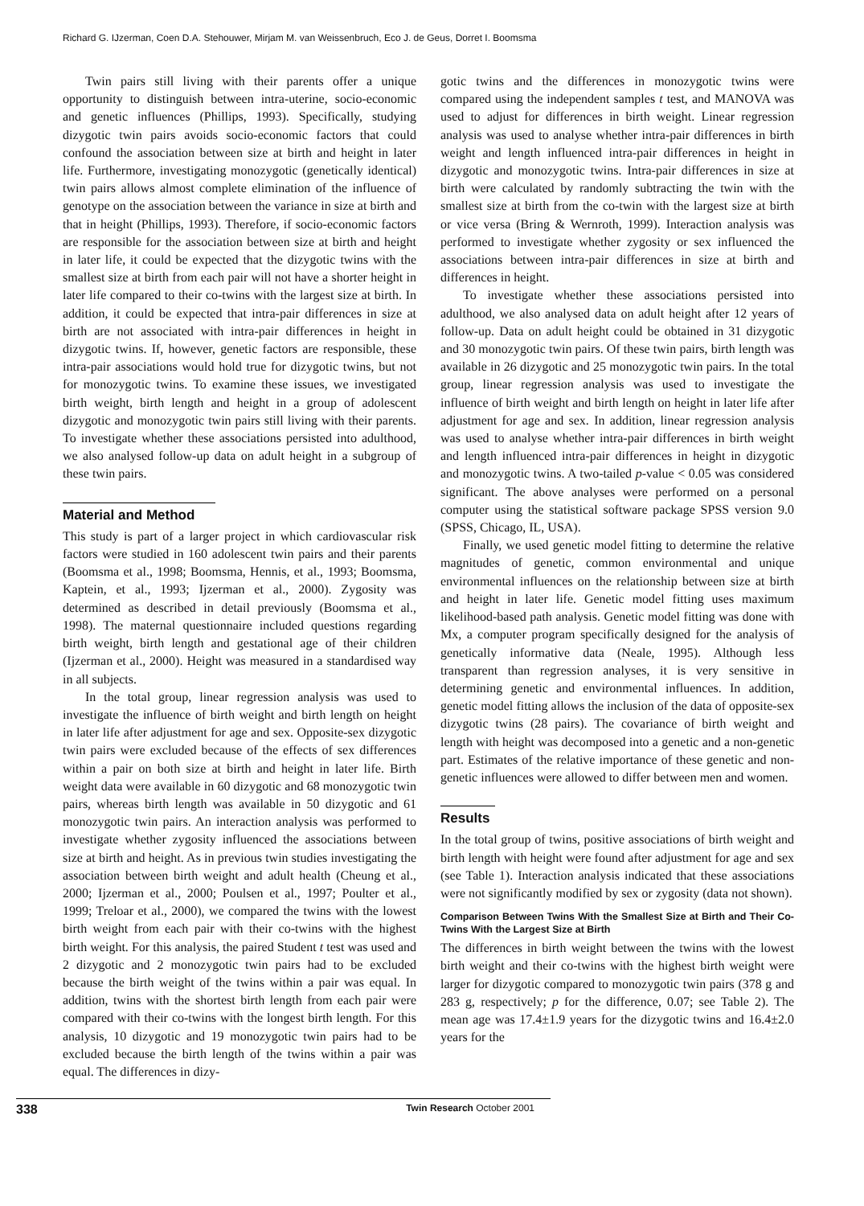Richard G. IJzerman, Coen D.A. Stehouwer, Mirjam M. van Weissenbruch, Eco J. de Geus, Dorret I. Boomsma
Twin pairs still living with their parents offer a unique opportunity to distinguish between intra-uterine, socio-economic and genetic influences (Phillips, 1993). Specifically, studying dizygotic twin pairs avoids socio-economic factors that could confound the association between size at birth and height in later life. Furthermore, investigating monozygotic (genetically identical) twin pairs allows almost complete elimination of the influence of genotype on the association between the variance in size at birth and that in height (Phillips, 1993). Therefore, if socio-economic factors are responsible for the association between size at birth and height in later life, it could be expected that the dizygotic twins with the smallest size at birth from each pair will not have a shorter height in later life compared to their co-twins with the largest size at birth. In addition, it could be expected that intra-pair differences in size at birth are not associated with intra-pair differences in height in dizygotic twins. If, however, genetic factors are responsible, these intra-pair associations would hold true for dizygotic twins, but not for monozygotic twins. To examine these issues, we investigated birth weight, birth length and height in a group of adolescent dizygotic and monozygotic twin pairs still living with their parents. To investigate whether these associations persisted into adulthood, we also analysed follow-up data on adult height in a subgroup of these twin pairs.
Material and Method
This study is part of a larger project in which cardiovascular risk factors were studied in 160 adolescent twin pairs and their parents (Boomsma et al., 1998; Boomsma, Hennis, et al., 1993; Boomsma, Kaptein, et al., 1993; Ijzerman et al., 2000). Zygosity was determined as described in detail previously (Boomsma et al., 1998). The maternal questionnaire included questions regarding birth weight, birth length and gestational age of their children (Ijzerman et al., 2000). Height was measured in a standardised way in all subjects.
In the total group, linear regression analysis was used to investigate the influence of birth weight and birth length on height in later life after adjustment for age and sex. Opposite-sex dizygotic twin pairs were excluded because of the effects of sex differences within a pair on both size at birth and height in later life. Birth weight data were available in 60 dizygotic and 68 monozygotic twin pairs, whereas birth length was available in 50 dizygotic and 61 monozygotic twin pairs. An interaction analysis was performed to investigate whether zygosity influenced the associations between size at birth and height. As in previous twin studies investigating the association between birth weight and adult health (Cheung et al., 2000; Ijzerman et al., 2000; Poulsen et al., 1997; Poulter et al., 1999; Treloar et al., 2000), we compared the twins with the lowest birth weight from each pair with their co-twins with the highest birth weight. For this analysis, the paired Student t test was used and 2 dizygotic and 2 monozygotic twin pairs had to be excluded because the birth weight of the twins within a pair was equal. In addition, twins with the shortest birth length from each pair were compared with their co-twins with the longest birth length. For this analysis, 10 dizygotic and 19 monozygotic twin pairs had to be excluded because the birth length of the twins within a pair was equal. The differences in dizy-
gotic twins and the differences in monozygotic twins were compared using the independent samples t test, and MANOVA was used to adjust for differences in birth weight. Linear regression analysis was used to analyse whether intra-pair differences in birth weight and length influenced intra-pair differences in height in dizygotic and monozygotic twins. Intra-pair differences in size at birth were calculated by randomly subtracting the twin with the smallest size at birth from the co-twin with the largest size at birth or vice versa (Bring & Wernroth, 1999). Interaction analysis was performed to investigate whether zygosity or sex influenced the associations between intra-pair differences in size at birth and differences in height.
To investigate whether these associations persisted into adulthood, we also analysed data on adult height after 12 years of follow-up. Data on adult height could be obtained in 31 dizygotic and 30 monozygotic twin pairs. Of these twin pairs, birth length was available in 26 dizygotic and 25 monozygotic twin pairs. In the total group, linear regression analysis was used to investigate the influence of birth weight and birth length on height in later life after adjustment for age and sex. In addition, linear regression analysis was used to analyse whether intra-pair differences in birth weight and length influenced intra-pair differences in height in dizygotic and monozygotic twins. A two-tailed p-value < 0.05 was considered significant. The above analyses were performed on a personal computer using the statistical software package SPSS version 9.0 (SPSS, Chicago, IL, USA).
Finally, we used genetic model fitting to determine the relative magnitudes of genetic, common environmental and unique environmental influences on the relationship between size at birth and height in later life. Genetic model fitting uses maximum likelihood-based path analysis. Genetic model fitting was done with Mx, a computer program specifically designed for the analysis of genetically informative data (Neale, 1995). Although less transparent than regression analyses, it is very sensitive in determining genetic and environmental influences. In addition, genetic model fitting allows the inclusion of the data of opposite-sex dizygotic twins (28 pairs). The covariance of birth weight and length with height was decomposed into a genetic and a non-genetic part. Estimates of the relative importance of these genetic and non-genetic influences were allowed to differ between men and women.
Results
In the total group of twins, positive associations of birth weight and birth length with height were found after adjustment for age and sex (see Table 1). Interaction analysis indicated that these associations were not significantly modified by sex or zygosity (data not shown).
Comparison Between Twins With the Smallest Size at Birth and Their Co-Twins With the Largest Size at Birth
The differences in birth weight between the twins with the lowest birth weight and their co-twins with the highest birth weight were larger for dizygotic compared to monozygotic twin pairs (378 g and 283 g, respectively; p for the difference, 0.07; see Table 2). The mean age was 17.4±1.9 years for the dizygotic twins and 16.4±2.0 years for the
338 Twin Research October 2001